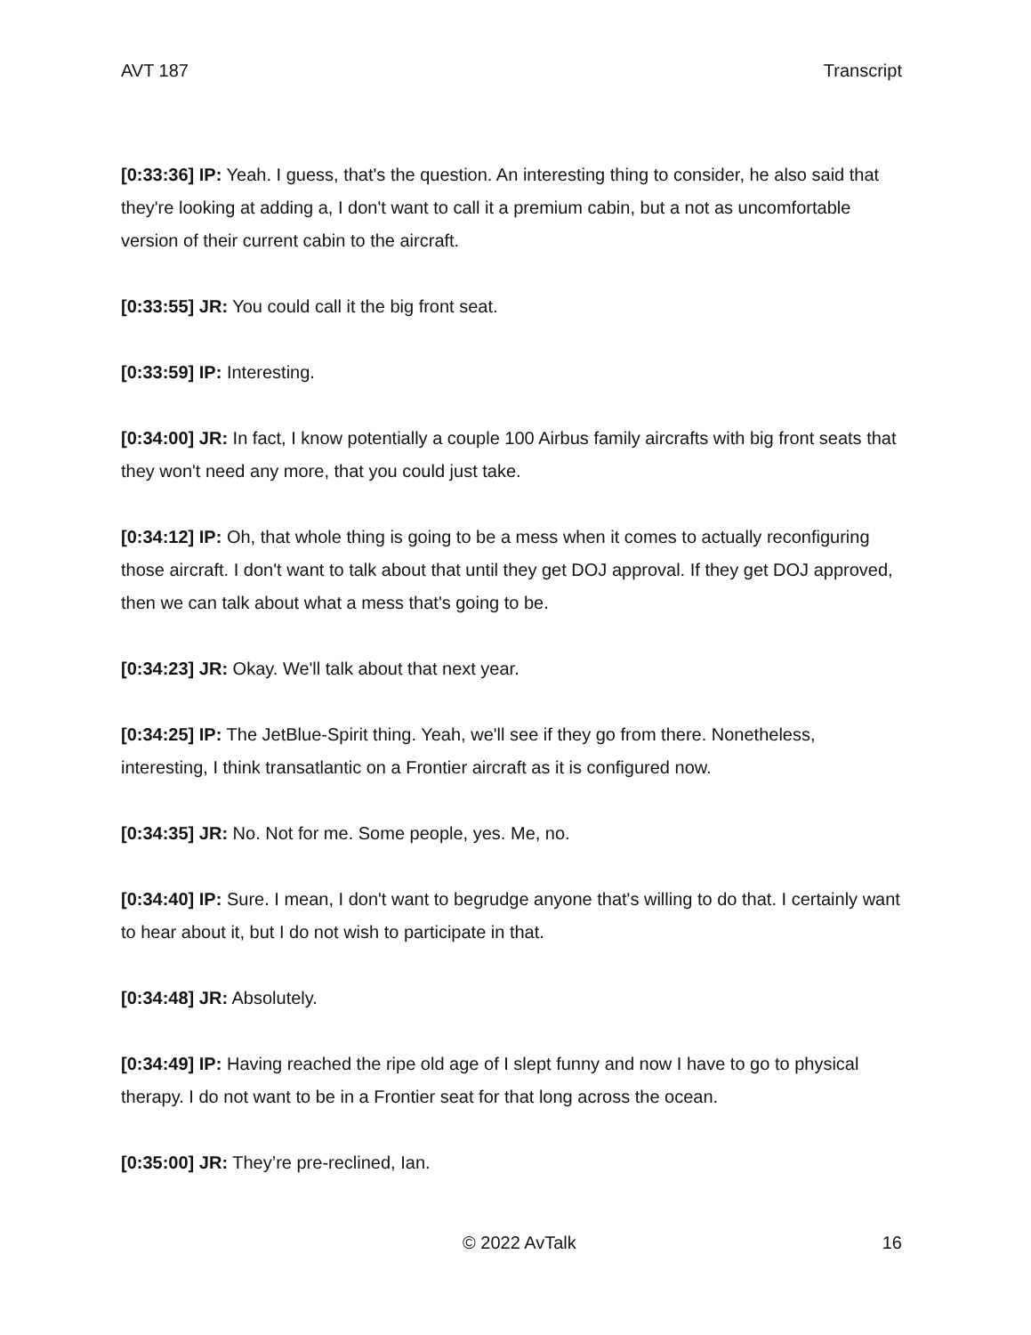AVT 187 Transcript
[0:33:36] IP: Yeah. I guess, that's the question. An interesting thing to consider, he also said that they're looking at adding a, I don't want to call it a premium cabin, but a not as uncomfortable version of their current cabin to the aircraft.
[0:33:55] JR: You could call it the big front seat.
[0:33:59] IP: Interesting.
[0:34:00] JR: In fact, I know potentially a couple 100 Airbus family aircrafts with big front seats that they won't need any more, that you could just take.
[0:34:12] IP: Oh, that whole thing is going to be a mess when it comes to actually reconfiguring those aircraft. I don't want to talk about that until they get DOJ approval. If they get DOJ approved, then we can talk about what a mess that's going to be.
[0:34:23] JR: Okay. We'll talk about that next year.
[0:34:25] IP: The JetBlue-Spirit thing. Yeah, we'll see if they go from there. Nonetheless, interesting, I think transatlantic on a Frontier aircraft as it is configured now.
[0:34:35] JR: No. Not for me. Some people, yes. Me, no.
[0:34:40] IP: Sure. I mean, I don't want to begrudge anyone that's willing to do that. I certainly want to hear about it, but I do not wish to participate in that.
[0:34:48] JR: Absolutely.
[0:34:49] IP: Having reached the ripe old age of I slept funny and now I have to go to physical therapy. I do not want to be in a Frontier seat for that long across the ocean.
[0:35:00] JR: They’re pre-reclined, Ian.
© 2022 AvTalk 16